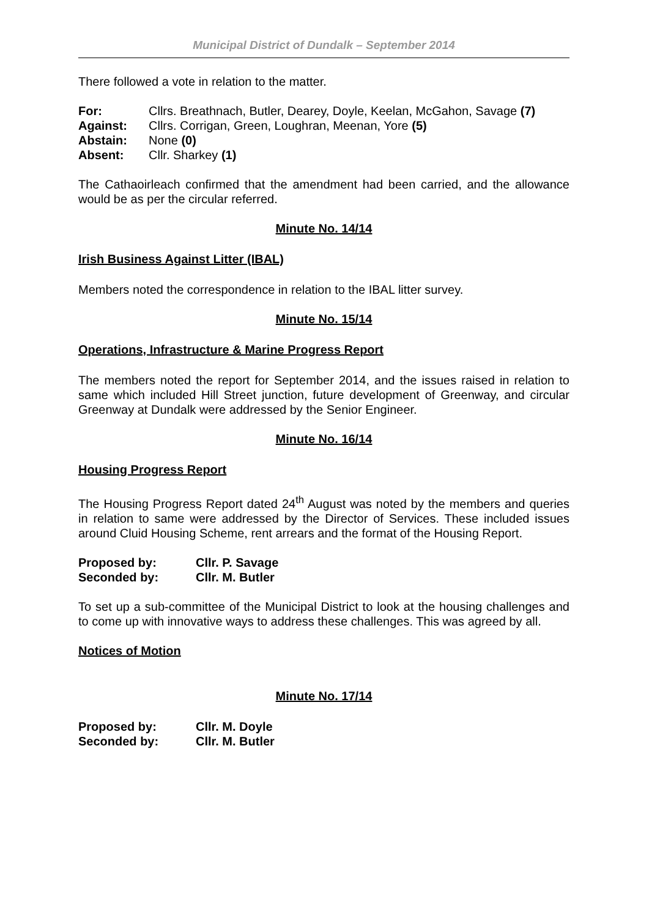Municipal District of Dundalk – September 2014
There followed a vote in relation to the matter.
For: Cllrs. Breathnach, Butler, Dearey, Doyle, Keelan, McGahon, Savage (7)
Against: Cllrs. Corrigan, Green, Loughran, Meenan, Yore (5)
Abstain: None (0)
Absent: Cllr. Sharkey (1)
The Cathaoirleach confirmed that the amendment had been carried, and the allowance would be as per the circular referred.
Minute No. 14/14
Irish Business Against Litter (IBAL)
Members noted the correspondence in relation to the IBAL litter survey.
Minute No. 15/14
Operations, Infrastructure & Marine Progress Report
The members noted the report for September 2014, and the issues raised in relation to same which included Hill Street junction, future development of Greenway, and circular Greenway at Dundalk were addressed by the Senior Engineer.
Minute No. 16/14
Housing Progress Report
The Housing Progress Report dated 24<sup>th</sup> August was noted by the members and queries in relation to same were addressed by the Director of Services. These included issues around Cluid Housing Scheme, rent arrears and the format of the Housing Report.
Proposed by: Cllr. P. Savage
Seconded by: Cllr. M. Butler
To set up a sub-committee of the Municipal District to look at the housing challenges and to come up with innovative ways to address these challenges. This was agreed by all.
Notices of Motion
Minute No. 17/14
Proposed by: Cllr. M. Doyle
Seconded by: Cllr. M. Butler